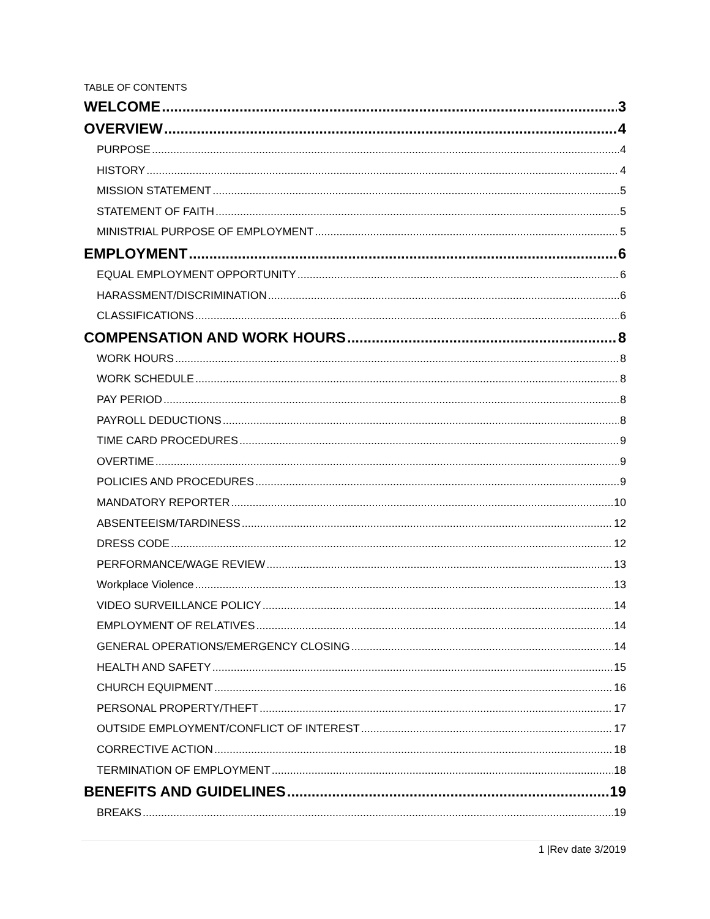TABLE OF CONTENTS
WELCOME 3
OVERVIEW 4
PURPOSE 4
HISTORY 4
MISSION STATEMENT 5
STATEMENT OF FAITH 5
MINISTRIAL PURPOSE OF EMPLOYMENT 5
EMPLOYMENT 6
EQUAL EMPLOYMENT OPPORTUNITY 6
HARASSMENT/DISCRIMINATION 6
CLASSIFICATIONS 6
COMPENSATION AND WORK HOURS 8
WORK HOURS 8
WORK SCHEDULE 8
PAY PERIOD 8
PAYROLL DEDUCTIONS 8
TIME CARD PROCEDURES 9
OVERTIME 9
POLICIES AND PROCEDURES 9
MANDATORY REPORTER 10
ABSENTEEISM/TARDINESS 12
DRESS CODE 12
PERFORMANCE/WAGE REVIEW 13
Workplace Violence 13
VIDEO SURVEILLANCE POLICY 14
EMPLOYMENT OF RELATIVES 14
GENERAL OPERATIONS/EMERGENCY CLOSING 14
HEALTH AND SAFETY 15
CHURCH EQUIPMENT 16
PERSONAL PROPERTY/THEFT 17
OUTSIDE EMPLOYMENT/CONFLICT OF INTEREST 17
CORRECTIVE ACTION 18
TERMINATION OF EMPLOYMENT 18
BENEFITS AND GUIDELINES 19
BREAKS 19
1 |Rev date 3/2019